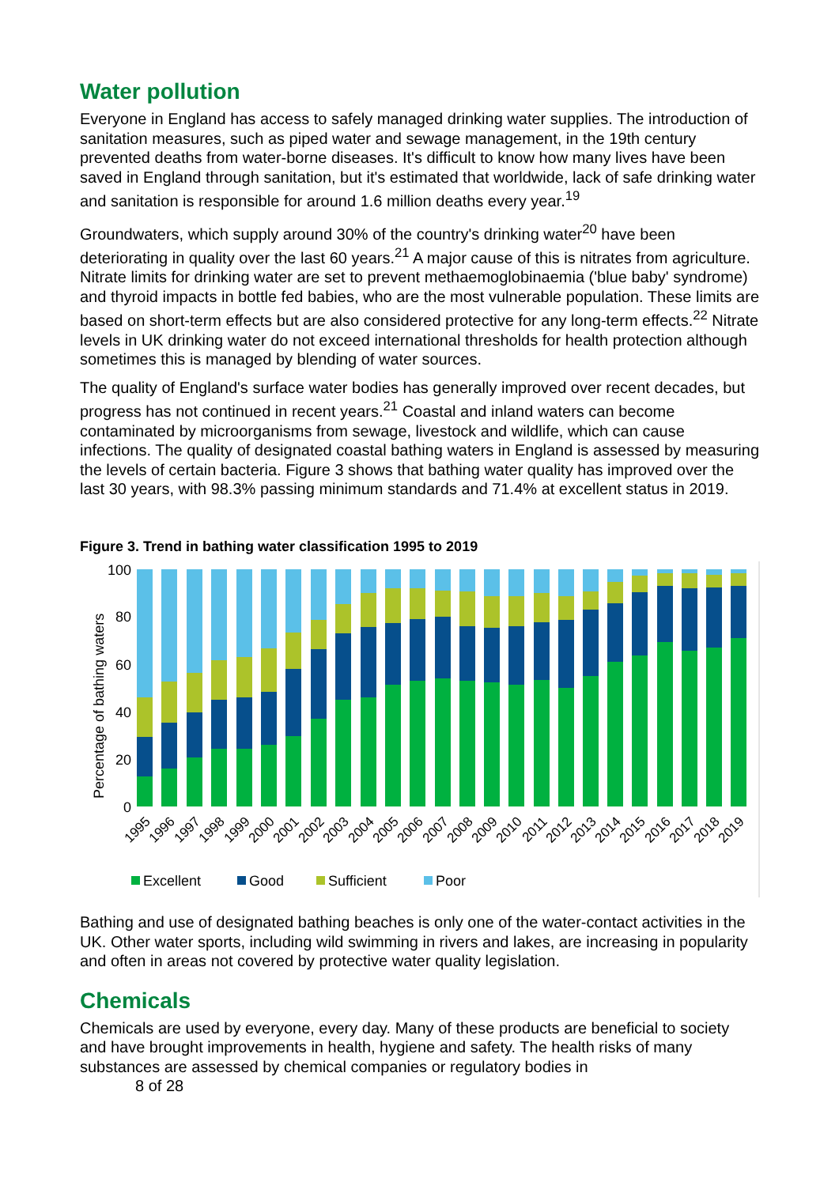Water pollution
Everyone in England has access to safely managed drinking water supplies. The introduction of sanitation measures, such as piped water and sewage management, in the 19th century prevented deaths from water-borne diseases. It's difficult to know how many lives have been saved in England through sanitation, but it's estimated that worldwide, lack of safe drinking water and sanitation is responsible for around 1.6 million deaths every year.<sup>19</sup>
Groundwaters, which supply around 30% of the country's drinking water<sup>20</sup> have been deteriorating in quality over the last 60 years.<sup>21</sup> A major cause of this is nitrates from agriculture. Nitrate limits for drinking water are set to prevent methaemoglobinaemia ('blue baby' syndrome) and thyroid impacts in bottle fed babies, who are the most vulnerable population. These limits are based on short-term effects but are also considered protective for any long-term effects.<sup>22</sup> Nitrate levels in UK drinking water do not exceed international thresholds for health protection although sometimes this is managed by blending of water sources.
The quality of England's surface water bodies has generally improved over recent decades, but progress has not continued in recent years.<sup>21</sup> Coastal and inland waters can become contaminated by microorganisms from sewage, livestock and wildlife, which can cause infections. The quality of designated coastal bathing waters in England is assessed by measuring the levels of certain bacteria. Figure 3 shows that bathing water quality has improved over the last 30 years, with 98.3% passing minimum standards and 71.4% at excellent status in 2019.
Figure 3. Trend in bathing water classification 1995 to 2019
Percentage of bathing waters
100
80
60
40
20
0
1995
1996
1997
1998
1999
2000
2001
2002
2003
2004
2005
2006
2007
2008
2009
2010
2011
2012
2013
2014
2015
2016
2017
2018
2019
Excellent
Good
Sufficient
Poor
Bathing and use of designated bathing beaches is only one of the water-contact activities in the UK. Other water sports, including wild swimming in rivers and lakes, are increasing in popularity and often in areas not covered by protective water quality legislation.
Chemicals
Chemicals are used by everyone, every day. Many of these products are beneficial to society and have brought improvements in health, hygiene and safety. The health risks of many substances are assessed by chemical companies or regulatory bodies in
8 of 28